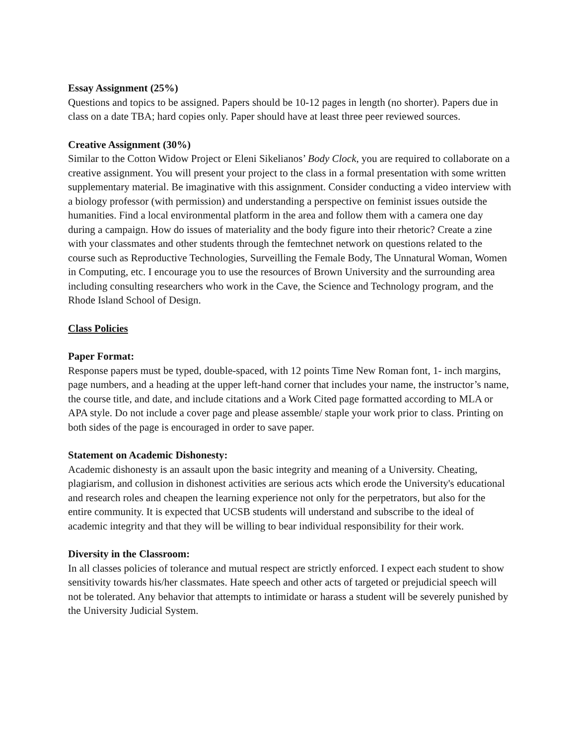Essay Assignment (25%)
Questions and topics to be assigned. Papers should be 10-12 pages in length (no shorter). Papers due in class on a date TBA; hard copies only. Paper should have at least three peer reviewed sources.
Creative Assignment (30%)
Similar to the Cotton Widow Project or Eleni Sikelianos’ Body Clock, you are required to collaborate on a creative assignment. You will present your project to the class in a formal presentation with some written supplementary material. Be imaginative with this assignment. Consider conducting a video interview with a biology professor (with permission) and understanding a perspective on feminist issues outside the humanities. Find a local environmental platform in the area and follow them with a camera one day during a campaign. How do issues of materiality and the body figure into their rhetoric? Create a zine with your classmates and other students through the femtechnet network on questions related to the course such as Reproductive Technologies, Surveilling the Female Body, The Unnatural Woman, Women in Computing, etc. I encourage you to use the resources of Brown University and the surrounding area including consulting researchers who work in the Cave, the Science and Technology program, and the Rhode Island School of Design.
Class Policies
Paper Format:
Response papers must be typed, double-spaced, with 12 points Time New Roman font, 1- inch margins, page numbers, and a heading at the upper left-hand corner that includes your name, the instructor’s name, the course title, and date, and include citations and a Work Cited page formatted according to MLA or APA style. Do not include a cover page and please assemble/ staple your work prior to class. Printing on both sides of the page is encouraged in order to save paper.
Statement on Academic Dishonesty:
Academic dishonesty is an assault upon the basic integrity and meaning of a University. Cheating, plagiarism, and collusion in dishonest activities are serious acts which erode the University's educational and research roles and cheapen the learning experience not only for the perpetrators, but also for the entire community. It is expected that UCSB students will understand and subscribe to the ideal of academic integrity and that they will be willing to bear individual responsibility for their work.
Diversity in the Classroom:
In all classes policies of tolerance and mutual respect are strictly enforced. I expect each student to show sensitivity towards his/her classmates. Hate speech and other acts of targeted or prejudicial speech will not be tolerated. Any behavior that attempts to intimidate or harass a student will be severely punished by the University Judicial System.